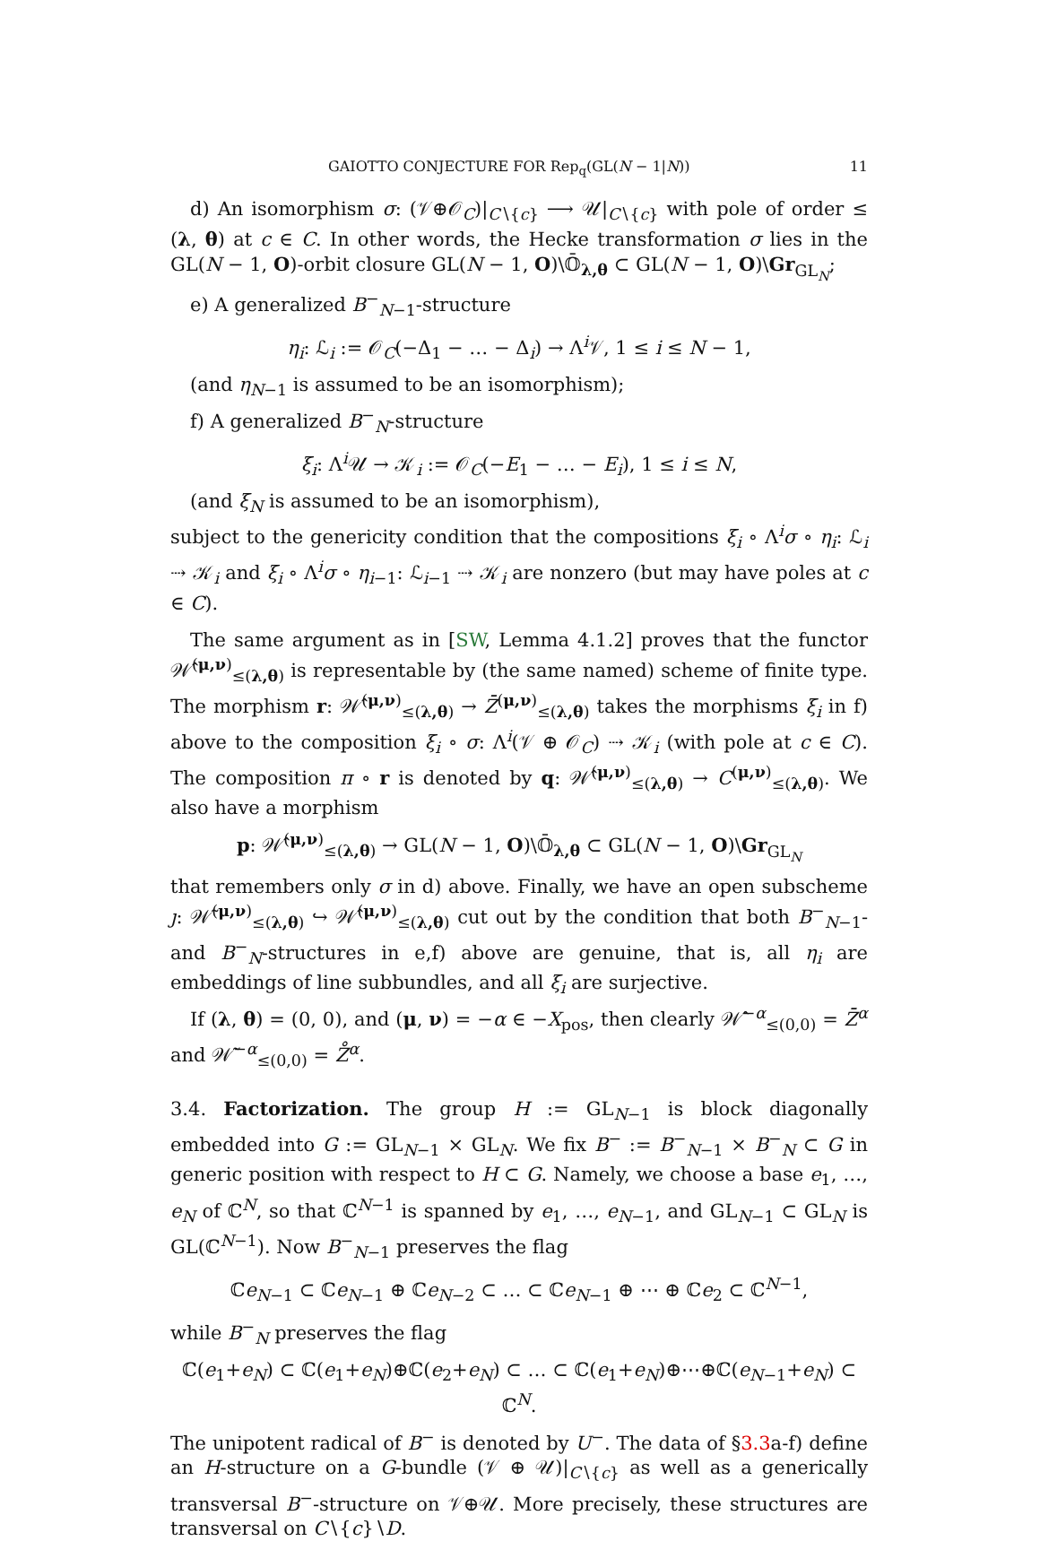GAIOTTO CONJECTURE FOR Rep<sub>q</sub>(GL(N − 1|N)) 11
d) An isomorphism σ: (𝒱⊕𝒪<sub>C</sub>)|<sub>C∖{c}</sub> ⟶ 𝒰|<sub>C∖{c}</sub> with pole of order ≤ (λ, θ) at c ∈ C. In other words, the Hecke transformation σ lies in the GL(N − 1, O)-orbit closure GL(N − 1, O)\𝕆̄<sub>λ,θ</sub> ⊂ GL(N − 1, O)\Gr<sub>GL<sub>N</sub></sub>;
e) A generalized B<sup>−</sup><sub>N−1</sub>-structure
η<sub>i</sub>: ℒ<sub>i</sub> := 𝒪<sub>C</sub>(−Δ<sub>1</sub> − … − Δ<sub>i</sub>) → Λ<sup>i</sup>𝒱, 1 ≤ i ≤ N − 1,
(and η<sub>N−1</sub> is assumed to be an isomorphism);
f) A generalized B<sup>−</sup><sub>N</sub>-structure
ξ<sub>i</sub>: Λ<sup>i</sup>𝒰 → 𝒦<sub>i</sub> := 𝒪<sub>C</sub>(−E<sub>1</sub> − … − E<sub>i</sub>), 1 ≤ i ≤ N,
(and ξ<sub>N</sub> is assumed to be an isomorphism),
subject to the genericity condition that the compositions ξ<sub>i</sub> ∘ Λ<sup>i</sup>σ ∘ η<sub>i</sub>: ℒ<sub>i</sub> ⇢ 𝒦<sub>i</sub> and ξ<sub>i</sub> ∘ Λ<sup>i</sup>σ ∘ η<sub>i−1</sub>: ℒ<sub>i−1</sub> ⇢ 𝒦<sub>i</sub> are nonzero (but may have poles at c ∈ C).
The same argument as in [SW, Lemma 4.1.2] proves that the functor 𝒲̂<sup>(μ,ν)</sup><sub>≤(λ,θ)</sub> is representable by (the same named) scheme of finite type. The morphism r: 𝒲̂<sup>(μ,ν)</sup><sub>≤(λ,θ)</sub> → Z̄<sup>(μ,ν)</sup><sub>≤(λ,θ)</sub> takes the morphisms ξ<sub>i</sub> in f) above to the composition ξ<sub>i</sub> ∘ σ: Λ<sup>i</sup>(𝒱 ⊕ 𝒪<sub>C</sub>) ⇢ 𝒦<sub>i</sub> (with pole at c ∈ C). The composition π ∘ r is denoted by q: 𝒲̂<sup>(μ,ν)</sup><sub>≤(λ,θ)</sub> → C<sup>(μ,ν)</sup><sub>≤(λ,θ)</sub>. We also have a morphism
p: 𝒲̂<sup>(μ,ν)</sup><sub>≤(λ,θ)</sub> → GL(N − 1, O)\𝕆̄<sub>λ,θ</sub> ⊂ GL(N − 1, O)\Gr<sub>GL<sub>N</sub></sub>
that remembers only σ in d) above. Finally, we have an open subscheme ȷ: 𝒲̃<sup>(μ,ν)</sup><sub>≤(λ,θ)</sub> ↪ 𝒲̂<sup>(μ,ν)</sup><sub>≤(λ,θ)</sub> cut out by the condition that both B<sup>−</sup><sub>N−1</sub>- and B<sup>−</sup><sub>N</sub>-structures in e,f) above are genuine, that is, all η<sub>i</sub> are embeddings of line subbundles, and all ξ<sub>i</sub> are surjective.
If (λ, θ) = (0, 0), and (μ, ν) = −α ∈ −X<sub>pos</sub>, then clearly 𝒲̂<sup>−α</sup><sub>≤(0,0)</sub> = Z̄<sup>α</sup> and 𝒲̃<sup>−α</sup><sub>≤(0,0)</sub> = Z̊<sup>α</sup>.
3.4. Factorization. The group H := GL<sub>N−1</sub> is block diagonally embedded into G := GL<sub>N−1</sub> × GL<sub>N</sub>. We fix B<sup>−</sup> := B<sup>−</sup><sub>N−1</sub> × B<sup>−</sup><sub>N</sub> ⊂ G in generic position with respect to H ⊂ G. Namely, we choose a base e<sub>1</sub>, …, e<sub>N</sub> of ℂ<sup>N</sup>, so that ℂ<sup>N−1</sup> is spanned by e<sub>1</sub>, …, e<sub>N−1</sub>, and GL<sub>N−1</sub> ⊂ GL<sub>N</sub> is GL(ℂ<sup>N−1</sup>). Now B<sup>−</sup><sub>N−1</sub> preserves the flag
ℂe<sub>N−1</sub> ⊂ ℂe<sub>N−1</sub> ⊕ ℂe<sub>N−2</sub> ⊂ … ⊂ ℂe<sub>N−1</sub> ⊕ ⋯ ⊕ ℂe<sub>2</sub> ⊂ ℂ<sup>N−1</sup>,
while B<sup>−</sup><sub>N</sub> preserves the flag
ℂ(e<sub>1</sub>+e<sub>N</sub>) ⊂ ℂ(e<sub>1</sub>+e<sub>N</sub>)⊕ℂ(e<sub>2</sub>+e<sub>N</sub>) ⊂ … ⊂ ℂ(e<sub>1</sub>+e<sub>N</sub>)⊕⋯⊕ℂ(e<sub>N−1</sub>+e<sub>N</sub>) ⊂ ℂ<sup>N</sup>.
The unipotent radical of B<sup>−</sup> is denoted by U<sup>−</sup>. The data of §3.3a-f) define an H-structure on a G-bundle (𝒱 ⊕ 𝒰)|<sub>C∖{c}</sub> as well as a generically transversal B<sup>−</sup>-structure on 𝒱⊕𝒰. More precisely, these structures are transversal on C∖{c}∖D.